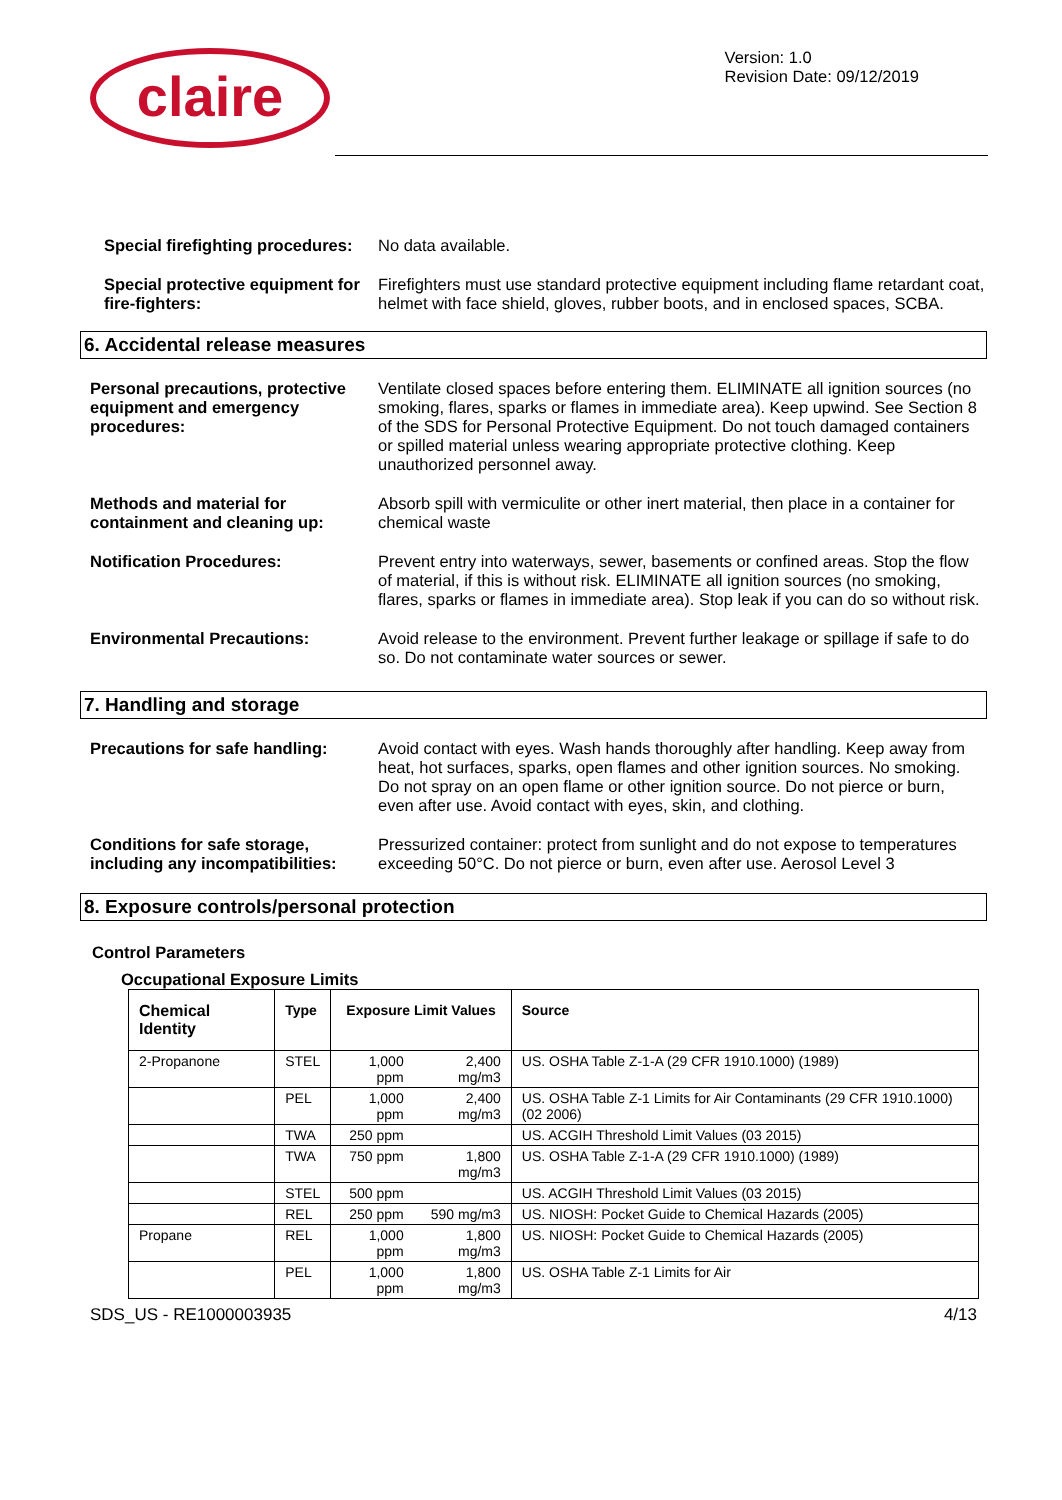claire
Version: 1.0
Revision Date: 09/12/2019
Special firefighting procedures:
No data available.
Special protective equipment for fire-fighters:
Firefighters must use standard protective equipment including flame retardant coat, helmet with face shield, gloves, rubber boots, and in enclosed spaces, SCBA.
6. Accidental release measures
Personal precautions, protective equipment and emergency procedures:
Ventilate closed spaces before entering them. ELIMINATE all ignition sources (no smoking, flares, sparks or flames in immediate area). Keep upwind. See Section 8 of the SDS for Personal Protective Equipment. Do not touch damaged containers or spilled material unless wearing appropriate protective clothing. Keep unauthorized personnel away.
Methods and material for containment and cleaning up:
Absorb spill with vermiculite or other inert material, then place in a container for chemical waste
Notification Procedures: Prevent entry into waterways, sewer, basements or confined areas. Stop the flow of material, if this is without risk. ELIMINATE all ignition sources (no smoking, flares, sparks or flames in immediate area). Stop leak if you can do so without risk.
Environmental Precautions: Avoid release to the environment. Prevent further leakage or spillage if safe to do so. Do not contaminate water sources or sewer.
7. Handling and storage
Precautions for safe handling:
Avoid contact with eyes. Wash hands thoroughly after handling. Keep away from heat, hot surfaces, sparks, open flames and other ignition sources. No smoking. Do not spray on an open flame or other ignition source. Do not pierce or burn, even after use. Avoid contact with eyes, skin, and clothing.
Conditions for safe storage, including any incompatibilities:
Pressurized container: protect from sunlight and do not expose to temperatures exceeding 50°C. Do not pierce or burn, even after use. Aerosol Level 3
8. Exposure controls/personal protection
Control Parameters
Occupational Exposure Limits
| Chemical Identity | Type | Exposure Limit Values | | Source |
| --- | --- | --- | --- | --- |
| 2-Propanone | STEL | 1,000 ppm | 2,400 mg/m3 | US. OSHA Table Z-1-A (29 CFR 1910.1000) (1989) |
| | PEL | 1,000 ppm | 2,400 mg/m3 | US. OSHA Table Z-1 Limits for Air Contaminants (29 CFR 1910.1000) (02 2006) |
| | TWA | 250 ppm | | US. ACGIH Threshold Limit Values (03 2015) |
| | TWA | 750 ppm | 1,800 mg/m3 | US. OSHA Table Z-1-A (29 CFR 1910.1000) (1989) |
| | STEL | 500 ppm | | US. ACGIH Threshold Limit Values (03 2015) |
| | REL | 250 ppm | 590 mg/m3 | US. NIOSH: Pocket Guide to Chemical Hazards (2005) |
| Propane | REL | 1,000 ppm | 1,800 mg/m3 | US. NIOSH: Pocket Guide to Chemical Hazards (2005) |
| | PEL | 1,000 ppm | 1,800 mg/m3 | US. OSHA Table Z-1 Limits for Air |
SDS_US - RE1000003935 4/13